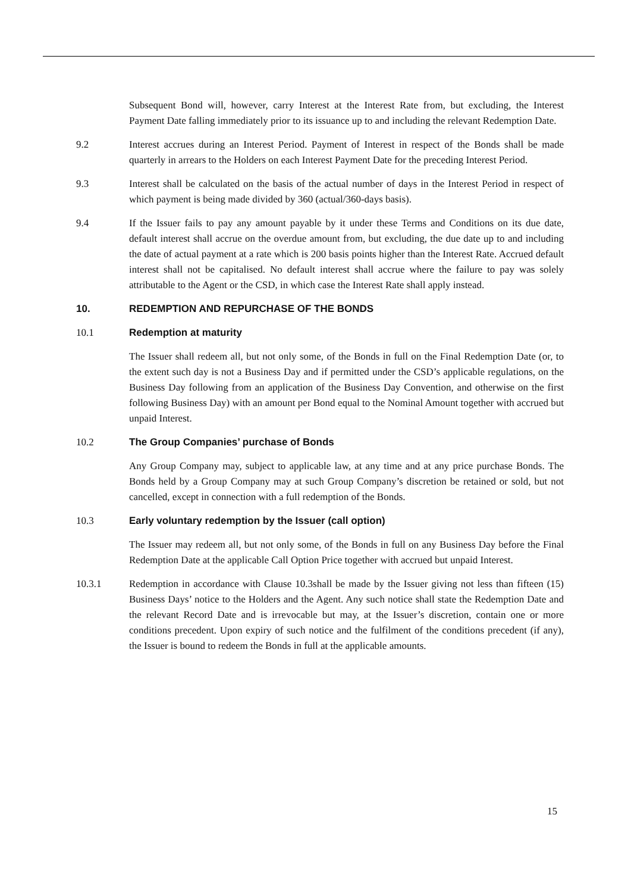Subsequent Bond will, however, carry Interest at the Interest Rate from, but excluding, the Interest Payment Date falling immediately prior to its issuance up to and including the relevant Redemption Date.
9.2 Interest accrues during an Interest Period. Payment of Interest in respect of the Bonds shall be made quarterly in arrears to the Holders on each Interest Payment Date for the preceding Interest Period.
9.3 Interest shall be calculated on the basis of the actual number of days in the Interest Period in respect of which payment is being made divided by 360 (actual/360-days basis).
9.4 If the Issuer fails to pay any amount payable by it under these Terms and Conditions on its due date, default interest shall accrue on the overdue amount from, but excluding, the due date up to and including the date of actual payment at a rate which is 200 basis points higher than the Interest Rate. Accrued default interest shall not be capitalised. No default interest shall accrue where the failure to pay was solely attributable to the Agent or the CSD, in which case the Interest Rate shall apply instead.
10. REDEMPTION AND REPURCHASE OF THE BONDS
10.1 Redemption at maturity
The Issuer shall redeem all, but not only some, of the Bonds in full on the Final Redemption Date (or, to the extent such day is not a Business Day and if permitted under the CSD’s applicable regulations, on the Business Day following from an application of the Business Day Convention, and otherwise on the first following Business Day) with an amount per Bond equal to the Nominal Amount together with accrued but unpaid Interest.
10.2 The Group Companies’ purchase of Bonds
Any Group Company may, subject to applicable law, at any time and at any price purchase Bonds. The Bonds held by a Group Company may at such Group Company’s discretion be retained or sold, but not cancelled, except in connection with a full redemption of the Bonds.
10.3 Early voluntary redemption by the Issuer (call option)
The Issuer may redeem all, but not only some, of the Bonds in full on any Business Day before the Final Redemption Date at the applicable Call Option Price together with accrued but unpaid Interest.
10.3.1 Redemption in accordance with Clause 10.3shall be made by the Issuer giving not less than fifteen (15) Business Days’ notice to the Holders and the Agent. Any such notice shall state the Redemption Date and the relevant Record Date and is irrevocable but may, at the Issuer’s discretion, contain one or more conditions precedent. Upon expiry of such notice and the fulfilment of the conditions precedent (if any), the Issuer is bound to redeem the Bonds in full at the applicable amounts.
15